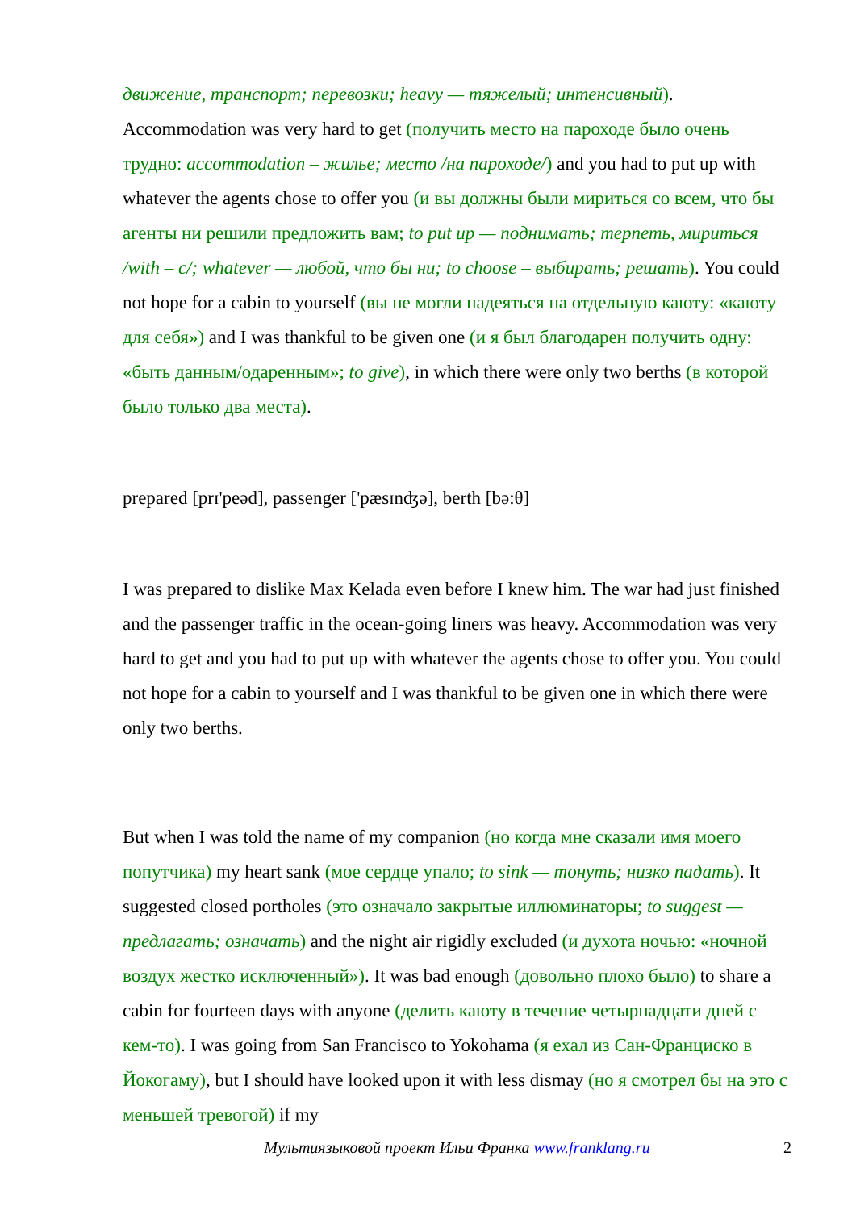движение, транспорт; перевозки; heavy — тяжелый; интенсивный). Accommodation was very hard to get (получить место на пароходе было очень трудно: accommodation – жилье; место /на пароходе/) and you had to put up with whatever the agents chose to offer you (и вы должны были мириться со всем, что бы агенты ни решили предложить вам; to put up — поднимать; терпеть, мириться /with – с/; whatever — любой, что бы ни; to choose – выбирать; решать). You could not hope for a cabin to yourself (вы не могли надеяться на отдельную каюту: «каюту для себя») and I was thankful to be given one (и я был благодарен получить одну: «быть данным/одаренным»; to give), in which there were only two berths (в которой было только два места).
prepared [prɪ'peəd], passenger ['pæsɪnʤə], berth [bə:θ]
I was prepared to dislike Max Kelada even before I knew him. The war had just finished and the passenger traffic in the ocean-going liners was heavy. Accommodation was very hard to get and you had to put up with whatever the agents chose to offer you. You could not hope for a cabin to yourself and I was thankful to be given one in which there were only two berths.
But when I was told the name of my companion (но когда мне сказали имя моего попутчика) my heart sank (мое сердце упало; to sink — тонуть; низко падать). It suggested closed portholes (это означало закрытые иллюминаторы; to suggest — предлагать; означать) and the night air rigidly excluded (и духота ночью: «ночной воздух жестко исключенный»). It was bad enough (довольно плохо было) to share a cabin for fourteen days with anyone (делить каюту в течение четырнадцати дней с кем-то). I was going from San Francisco to Yokohama (я ехал из Сан-Франциско в Йокогаму), but I should have looked upon it with less dismay (но я смотрел бы на это с меньшей тревогой) if my
Мультиязыковой проект Ильи Франка www.franklang.ru 2